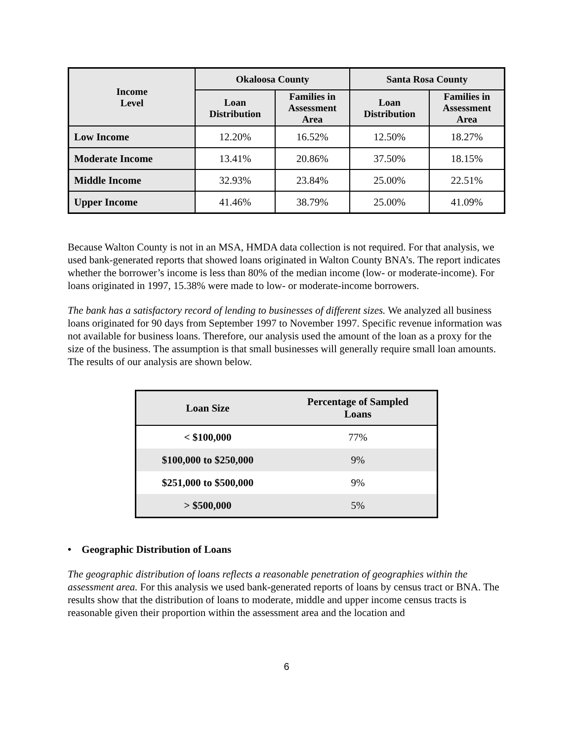| Income Level | Okaloosa County | | Santa Rosa County | |
| --- | --- | --- | --- | --- |
| | Loan Distribution | Families in Assessment Area | Loan Distribution | Families in Assessment Area |
| Low Income | 12.20% | 16.52% | 12.50% | 18.27% |
| Moderate Income | 13.41% | 20.86% | 37.50% | 18.15% |
| Middle Income | 32.93% | 23.84% | 25.00% | 22.51% |
| Upper Income | 41.46% | 38.79% | 25.00% | 41.09% |
Because Walton County is not in an MSA, HMDA data collection is not required. For that analysis, we used bank-generated reports that showed loans originated in Walton County BNA’s. The report indicates whether the borrower’s income is less than 80% of the median income (low- or moderate-income). For loans originated in 1997, 15.38% were made to low- or moderate-income borrowers.
The bank has a satisfactory record of lending to businesses of different sizes. We analyzed all business loans originated for 90 days from September 1997 to November 1997. Specific revenue information was not available for business loans. Therefore, our analysis used the amount of the loan as a proxy for the size of the business. The assumption is that small businesses will generally require small loan amounts. The results of our analysis are shown below.
| Loan Size | Percentage of Sampled Loans |
| --- | --- |
| < $100,000 | 77% |
| $100,000 to $250,000 | 9% |
| $251,000 to $500,000 | 9% |
| > $500,000 | 5% |
• Geographic Distribution of Loans
The geographic distribution of loans reflects a reasonable penetration of geographies within the assessment area. For this analysis we used bank-generated reports of loans by census tract or BNA. The results show that the distribution of loans to moderate, middle and upper income census tracts is reasonable given their proportion within the assessment area and the location and
6